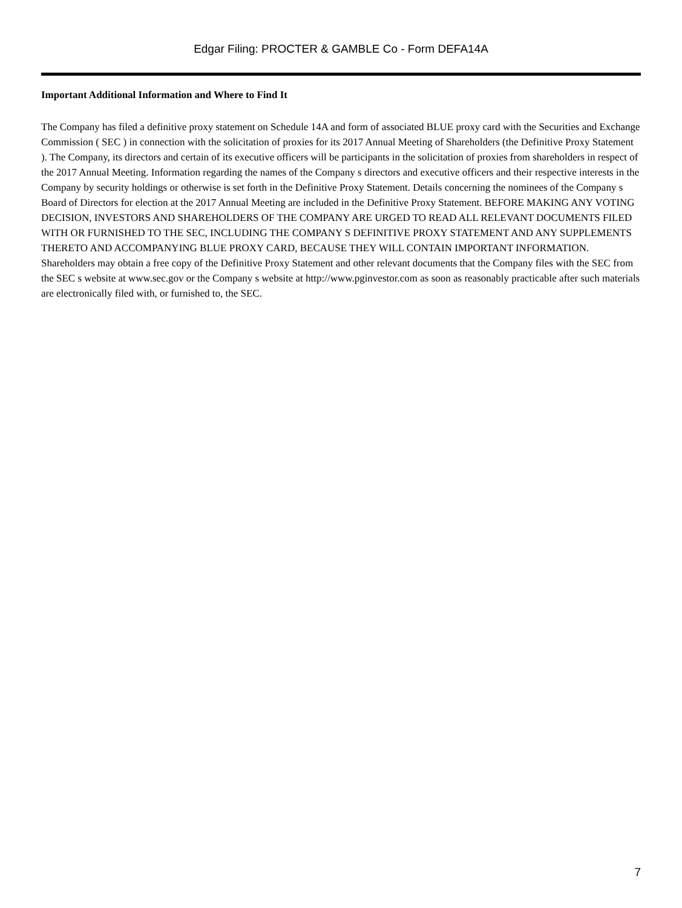Edgar Filing: PROCTER & GAMBLE Co - Form DEFA14A
Important Additional Information and Where to Find It
The Company has filed a definitive proxy statement on Schedule 14A and form of associated BLUE proxy card with the Securities and Exchange Commission ( SEC ) in connection with the solicitation of proxies for its 2017 Annual Meeting of Shareholders (the Definitive Proxy Statement ). The Company, its directors and certain of its executive officers will be participants in the solicitation of proxies from shareholders in respect of the 2017 Annual Meeting. Information regarding the names of the Company s directors and executive officers and their respective interests in the Company by security holdings or otherwise is set forth in the Definitive Proxy Statement. Details concerning the nominees of the Company s Board of Directors for election at the 2017 Annual Meeting are included in the Definitive Proxy Statement. BEFORE MAKING ANY VOTING DECISION, INVESTORS AND SHAREHOLDERS OF THE COMPANY ARE URGED TO READ ALL RELEVANT DOCUMENTS FILED WITH OR FURNISHED TO THE SEC, INCLUDING THE COMPANY S DEFINITIVE PROXY STATEMENT AND ANY SUPPLEMENTS THERETO AND ACCOMPANYING BLUE PROXY CARD, BECAUSE THEY WILL CONTAIN IMPORTANT INFORMATION. Shareholders may obtain a free copy of the Definitive Proxy Statement and other relevant documents that the Company files with the SEC from the SEC s website at www.sec.gov or the Company s website at http://www.pginvestor.com as soon as reasonably practicable after such materials are electronically filed with, or furnished to, the SEC.
7